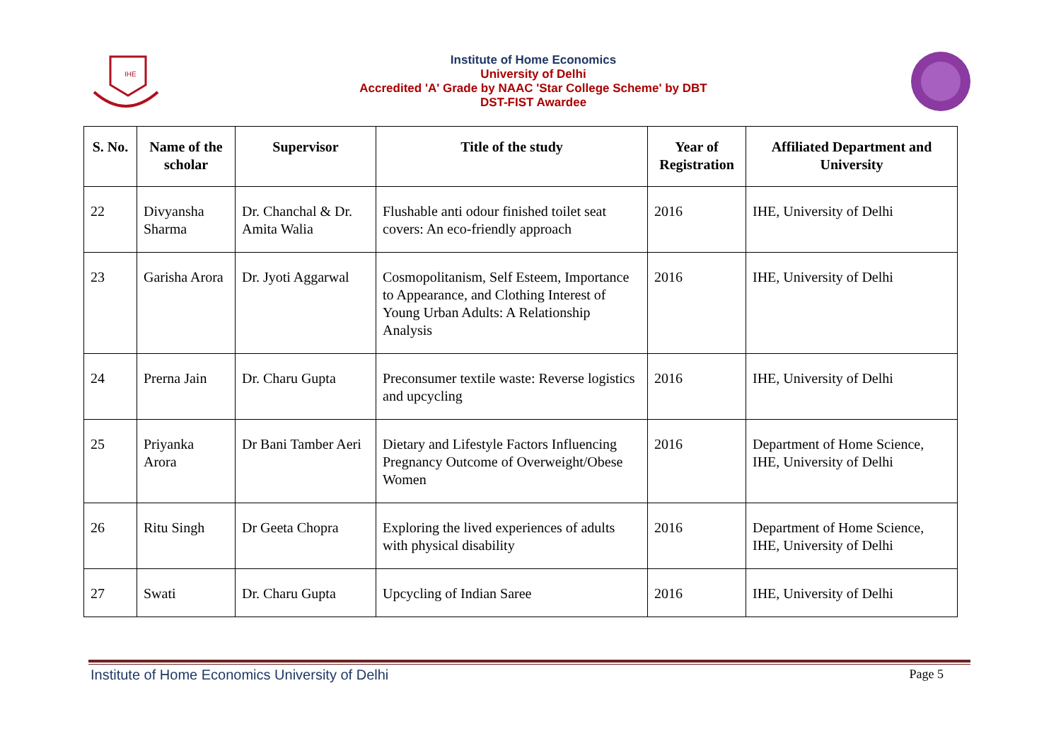IHE
Institute of Home Economics
University of Delhi
Accredited 'A' Grade by NAAC 'Star College Scheme' by DBT
DST-FIST Awardee
| S. No. | Name of the scholar | Supervisor | Title of the study | Year of Registration | Affiliated Department and University |
| --- | --- | --- | --- | --- | --- |
| 22 | Divyansha Sharma | Dr. Chanchal & Dr. Amita Walia | Flushable anti odour finished toilet seat covers: An eco-friendly approach | 2016 | IHE, University of Delhi |
| 23 | Garisha Arora | Dr. Jyoti Aggarwal | Cosmopolitanism, Self Esteem, Importance to Appearance, and Clothing Interest of Young Urban Adults: A Relationship Analysis | 2016 | IHE, University of Delhi |
| 24 | Prerna Jain | Dr. Charu Gupta | Preconsumer textile waste: Reverse logistics and upcycling | 2016 | IHE, University of Delhi |
| 25 | Priyanka Arora | Dr Bani Tamber Aeri | Dietary and Lifestyle Factors Influencing Pregnancy Outcome of Overweight/Obese Women | 2016 | Department of Home Science, IHE, University of Delhi |
| 26 | Ritu Singh | Dr Geeta Chopra | Exploring the lived experiences of adults with physical disability | 2016 | Department of Home Science, IHE, University of Delhi |
| 27 | Swati | Dr. Charu Gupta | Upcycling of Indian Saree | 2016 | IHE, University of Delhi |
Institute of Home Economics University of Delhi Page 5